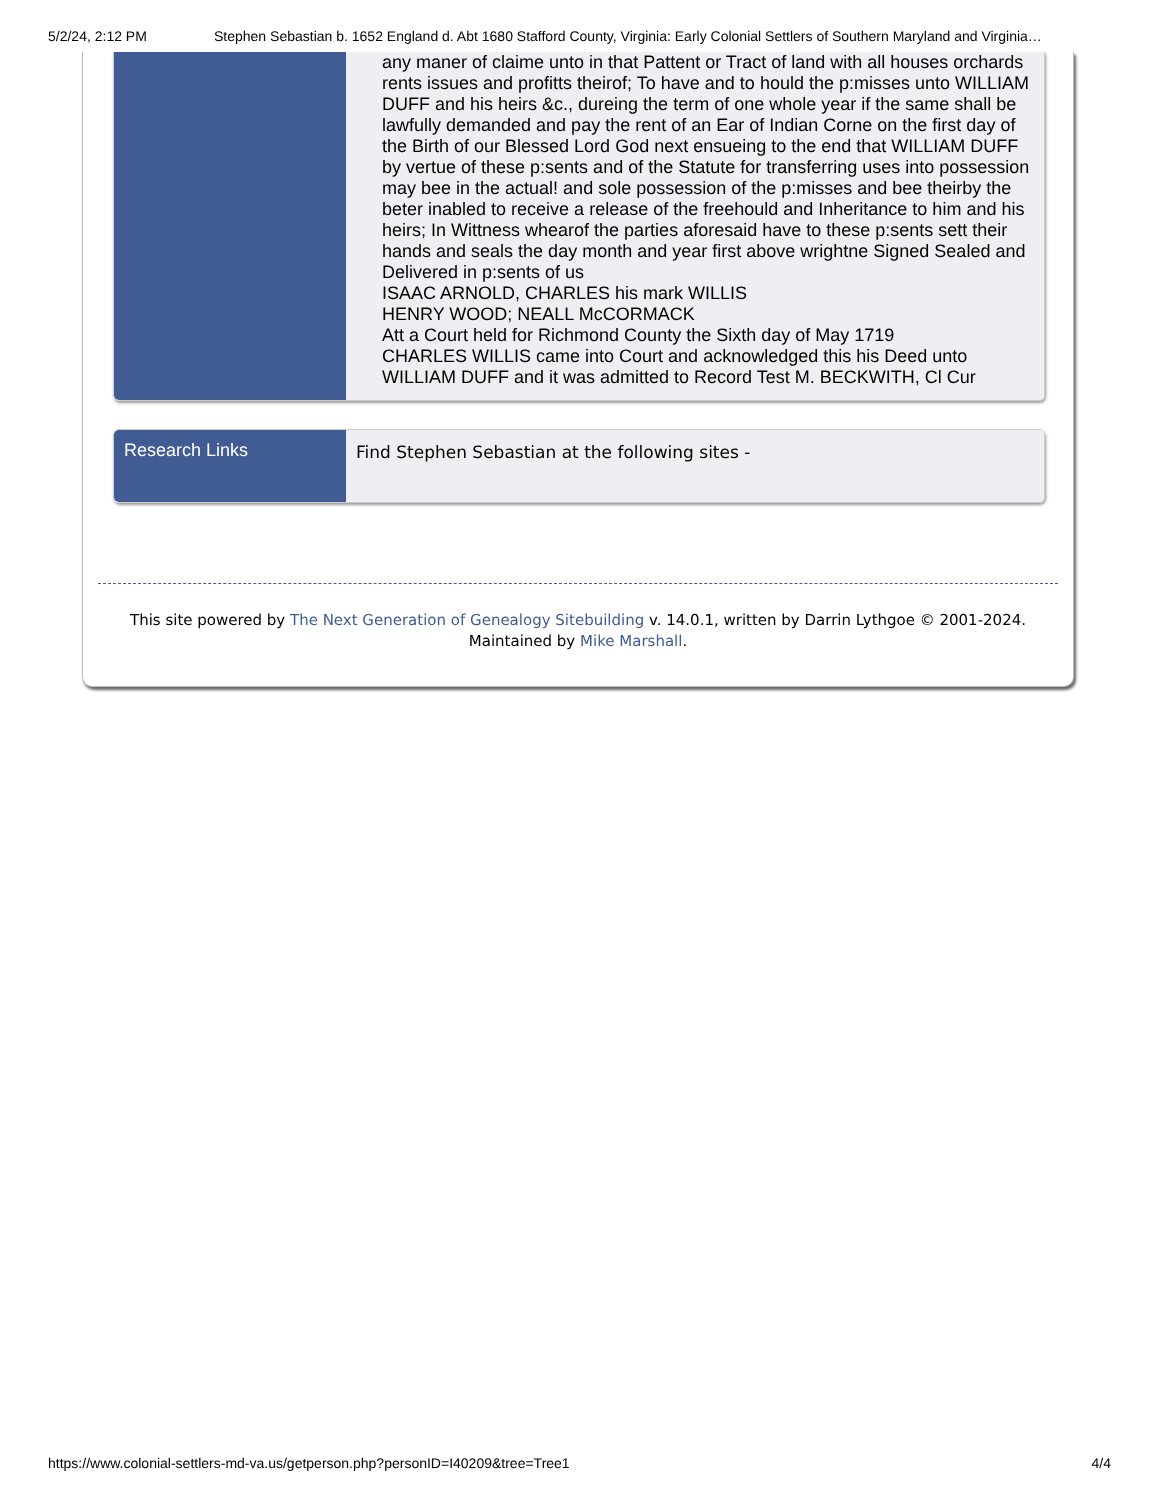5/2/24, 2:12 PM Stephen Sebastian b. 1652 England d. Abt 1680 Stafford County, Virginia: Early Colonial Settlers of Southern Maryland and Virginia…
| | any maner of claime unto in that Pattent or Tract of land with all houses orchards rents issues and profitts theirof; To have and to hould the p:misses unto WILLIAM DUFF and his heirs &c., dureing the term of one whole year if the same shall be lawfully demanded and pay the rent of an Ear of Indian Corne on the first day of the Birth of our Blessed Lord God next ensueing to the end that WILLIAM DUFF by vertue of these p:sents and of the Statute for transferring uses into possession may bee in the actual! and sole possession of the p:misses and bee theirby the beter inabled to receive a release of the freehould and Inheritance to him and his heirs; In Wittness whearof the parties aforesaid have to these p:sents sett their hands and seals the day month and year first above wrightne Signed Sealed and Delivered in p:sents of us ISAAC ARNOLD, CHARLES his mark WILLIS HENRY WOOD; NEALL McCORMACK Att a Court held for Richmond County the Sixth day of May 1719 CHARLES WILLIS came into Court and acknowledged this his Deed unto WILLIAM DUFF and it was admitted to Record Test M. BECKWITH, Cl Cur |
| Research Links | Find Stephen Sebastian at the following sites - |
This site powered by The Next Generation of Genealogy Sitebuilding v. 14.0.1, written by Darrin Lythgoe © 2001-2024.
Maintained by Mike Marshall.
https://www.colonial-settlers-md-va.us/getperson.php?personID=I40209&tree=Tree1 4/4